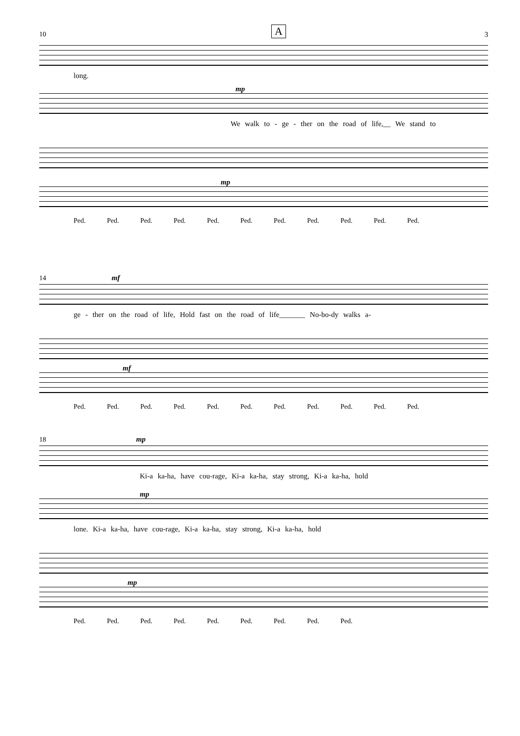A 3
10
long.
mp
We walk to - ge - ther on the road of life,__ We stand to
mp
Ped. Ped. Ped. Ped. Ped. Ped. Ped. Ped. Ped. Ped. Ped.
14 mf
ge - ther on the road of life, Hold fast on the road of life_______ No-bo-dy walks a-
mf
Ped. Ped. Ped. Ped. Ped. Ped. Ped. Ped. Ped. Ped. Ped.
18 mp
Ki-a ka-ha, have cou-rage, Ki-a ka-ha, stay strong, Ki-a ka-ha, hold
mp
lone. Ki-a ka-ha, have cou-rage, Ki-a ka-ha, stay strong, Ki-a ka-ha, hold
mp
Ped. Ped. Ped. Ped. Ped. Ped. Ped. Ped. Ped.